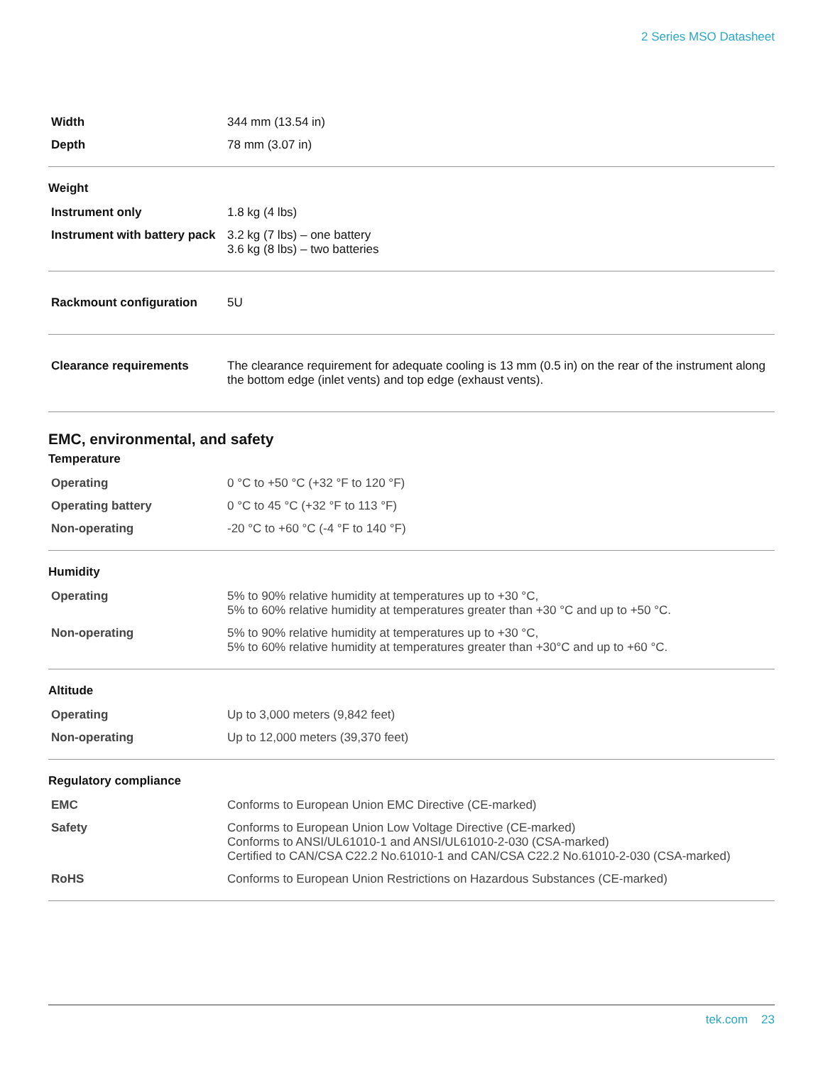2 Series MSO Datasheet
| Width | 344 mm (13.54 in) |
| Depth | 78 mm (3.07 in) |
Weight
| Instrument only | 1.8 kg (4 lbs) |
| Instrument with battery pack | 3.2 kg (7 lbs) – one battery 3.6 kg (8 lbs) – two batteries |
| Rackmount configuration | 5U |
| Clearance requirements | The clearance requirement for adequate cooling is 13 mm (0.5 in) on the rear of the instrument along the bottom edge (inlet vents) and top edge (exhaust vents). |
EMC, environmental, and safety
Temperature
| Operating | 0 °C to +50 °C (+32 °F to 120 °F) |
| Operating battery | 0 °C to 45 °C (+32 °F to 113 °F) |
| Non-operating | -20 °C to +60 °C (-4 °F to 140 °F) |
Humidity
| Operating | 5% to 90% relative humidity at temperatures up to +30 °C, 5% to 60% relative humidity at temperatures greater than +30 °C and up to +50 °C. |
| Non-operating | 5% to 90% relative humidity at temperatures up to +30 °C, 5% to 60% relative humidity at temperatures greater than +30°C and up to +60 °C. |
Altitude
| Operating | Up to 3,000 meters (9,842 feet) |
| Non-operating | Up to 12,000 meters (39,370 feet) |
Regulatory compliance
| EMC | Conforms to European Union EMC Directive (CE-marked) |
| Safety | Conforms to European Union Low Voltage Directive (CE-marked) Conforms to ANSI/UL61010-1 and ANSI/UL61010-2-030 (CSA-marked) Certified to CAN/CSA C22.2 No.61010-1 and CAN/CSA C22.2 No.61010-2-030 (CSA-marked) |
| RoHS | Conforms to European Union Restrictions on Hazardous Substances (CE-marked) |
tek.com 23